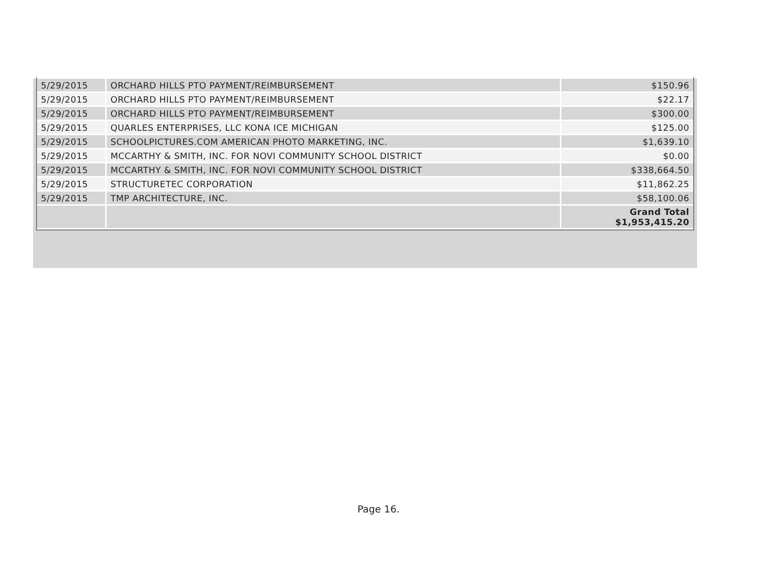| 5/29/2015 | ORCHARD HILLS PTO PAYMENT/REIMBURSEMENT | $150.96 |
| 5/29/2015 | ORCHARD HILLS PTO PAYMENT/REIMBURSEMENT | $22.17 |
| 5/29/2015 | ORCHARD HILLS PTO PAYMENT/REIMBURSEMENT | $300.00 |
| 5/29/2015 | QUARLES ENTERPRISES, LLC KONA ICE MICHIGAN | $125.00 |
| 5/29/2015 | SCHOOLPICTURES.COM AMERICAN PHOTO MARKETING, INC. | $1,639.10 |
| 5/29/2015 | MCCARTHY & SMITH, INC. FOR NOVI COMMUNITY SCHOOL DISTRICT | $0.00 |
| 5/29/2015 | MCCARTHY & SMITH, INC. FOR NOVI COMMUNITY SCHOOL DISTRICT | $338,664.50 |
| 5/29/2015 | STRUCTURETEC CORPORATION | $11,862.25 |
| 5/29/2015 | TMP ARCHITECTURE, INC. | $58,100.06 |
| | | Grand Total $1,953,415.20 |
Page 16.